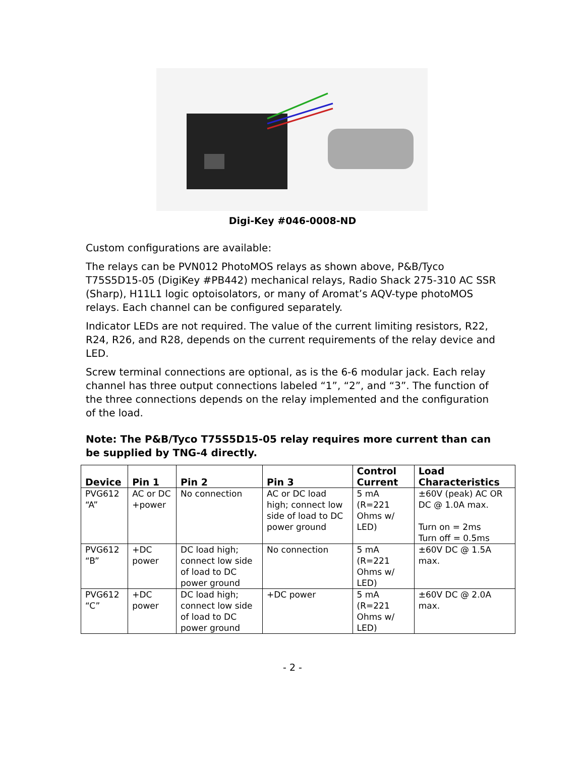Digi-Key #046-0008-ND
Custom configurations are available:
The relays can be PVN012 PhotoMOS relays as shown above, P&B/Tyco T75S5D15-05 (DigiKey #PB442) mechanical relays, Radio Shack 275-310 AC SSR (Sharp), H11L1 logic optoisolators, or many of Aromat’s AQV-type photoMOS relays. Each channel can be configured separately.
Indicator LEDs are not required. The value of the current limiting resistors, R22, R24, R26, and R28, depends on the current requirements of the relay device and LED.
Screw terminal connections are optional, as is the 6-6 modular jack. Each relay channel has three output connections labeled “1”, “2”, and “3”. The function of the three connections depends on the relay implemented and the configuration of the load.
Note: The P&B/Tyco T75S5D15-05 relay requires more current than can be supplied by TNG-4 directly.
| Device | Pin 1 | Pin 2 | Pin 3 | Control Current | Load Characteristics |
| --- | --- | --- | --- | --- | --- |
| PVG612 “A” | AC or DC +power | No connection | AC or DC load high; connect low side of load to DC power ground | 5 mA (R=221 Ohms w/ LED) | ±60V (peak) AC OR DC @ 1.0A max. Turn on = 2ms Turn off = 0.5ms |
| PVG612 “B” | +DC power | DC load high; connect low side of load to DC power ground | No connection | 5 mA (R=221 Ohms w/ LED) | ±60V DC @ 1.5A max. |
| PVG612 “C” | +DC power | DC load high; connect low side of load to DC power ground | +DC power | 5 mA (R=221 Ohms w/ LED) | ±60V DC @ 2.0A max. |
- 2 -